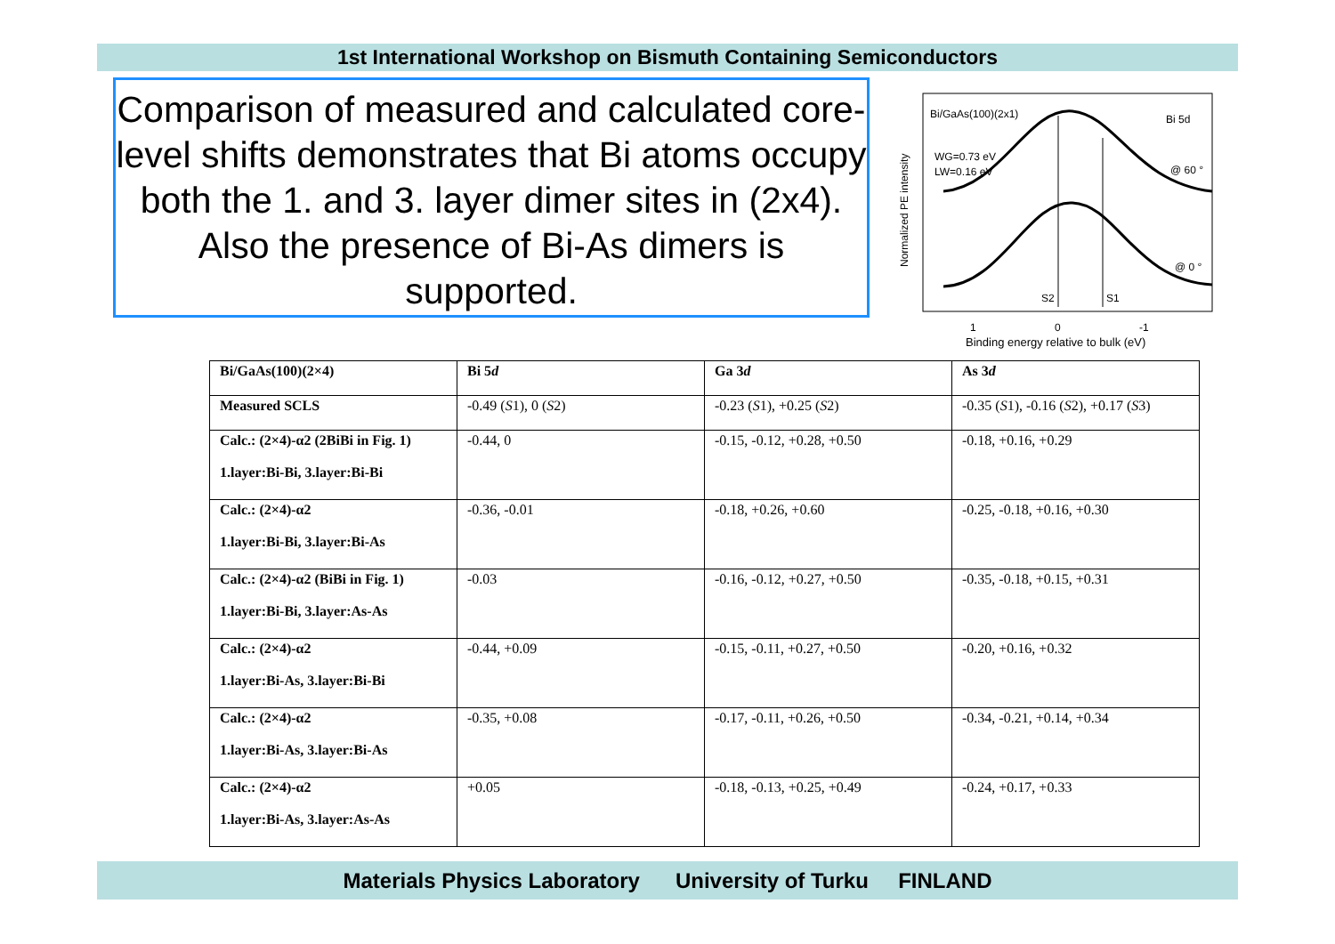1st International Workshop on Bismuth Containing Semiconductors
Comparison of measured and calculated core-level shifts demonstrates that Bi atoms occupy both the 1. and 3. layer dimer sites in (2x4). Also the presence of Bi-As dimers is supported.
Bi/GaAs(100)(2x1)
Bi 5d
WG=0.73 eV
LW=0.16 eV
@ 60 °
@ 0 °
S2
S1
1
0
-1
Binding energy relative to bulk (eV)
Normalized PE intensity
| Bi/GaAs(100)(2×4) | Bi 5 d | Ga 3 d | As 3 d |
| --- | --- | --- | --- |
| Measured SCLS | -0.49 ( S 1), 0 ( S 2) | -0.23 ( S 1), +0.25 ( S 2) | -0.35 ( S 1), -0.16 ( S 2), +0.17 ( S 3) |
| Calc.: (2×4)-α2 (2BiBi in Fig. 1) 1.layer:Bi-Bi, 3.layer:Bi-Bi | -0.44, 0 | -0.15, -0.12, +0.28, +0.50 | -0.18, +0.16, +0.29 |
| Calc.: (2×4)-α2 1.layer:Bi-Bi, 3.layer:Bi-As | -0.36, -0.01 | -0.18, +0.26, +0.60 | -0.25, -0.18, +0.16, +0.30 |
| Calc.: (2×4)-α2 (BiBi in Fig. 1) 1.layer:Bi-Bi, 3.layer:As-As | -0.03 | -0.16, -0.12, +0.27, +0.50 | -0.35, -0.18, +0.15, +0.31 |
| Calc.: (2×4)-α2 1.layer:Bi-As, 3.layer:Bi-Bi | -0.44, +0.09 | -0.15, -0.11, +0.27, +0.50 | -0.20, +0.16, +0.32 |
| Calc.: (2×4)-α2 1.layer:Bi-As, 3.layer:Bi-As | -0.35, +0.08 | -0.17, -0.11, +0.26, +0.50 | -0.34, -0.21, +0.14, +0.34 |
| Calc.: (2×4)-α2 1.layer:Bi-As, 3.layer:As-As | +0.05 | -0.18, -0.13, +0.25, +0.49 | -0.24, +0.17, +0.33 |
Materials Physics Laboratory University of Turku FINLAND